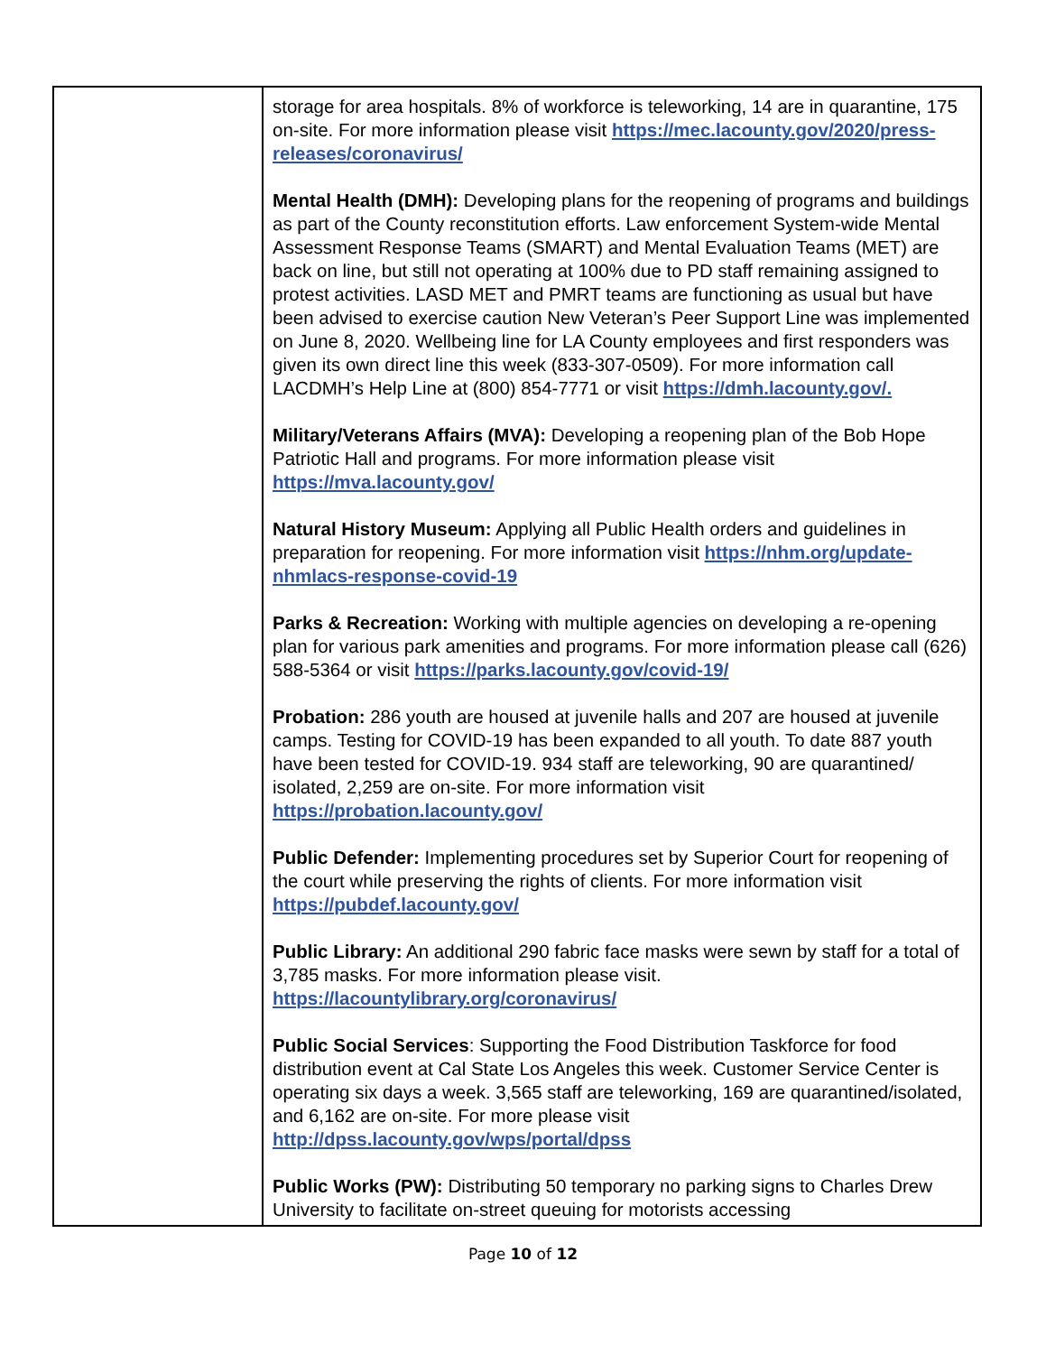| | storage for area hospitals. 8% of workforce is teleworking, 14 are in quarantine, 175 on-site. For more information please visit https://mec.lacounty.gov/2020/press-releases/coronavirus/ Mental Health (DMH): Developing plans for the reopening of programs and buildings as part of the County reconstitution efforts. Law enforcement System-wide Mental Assessment Response Teams (SMART) and Mental Evaluation Teams (MET) are back on line, but still not operating at 100% due to PD staff remaining assigned to protest activities. LASD MET and PMRT teams are functioning as usual but have been advised to exercise caution New Veteran’s Peer Support Line was implemented on June 8, 2020. Wellbeing line for LA County employees and first responders was given its own direct line this week (833-307-0509). For more information call LACDMH’s Help Line at (800) 854-7771 or visit https://dmh.lacounty.gov/. Military/Veterans Affairs (MVA): Developing a reopening plan of the Bob Hope Patriotic Hall and programs. For more information please visit https://mva.lacounty.gov/ Natural History Museum: Applying all Public Health orders and guidelines in preparation for reopening. For more information visit https://nhm.org/update-nhmlacs-response-covid-19 Parks & Recreation: Working with multiple agencies on developing a re-opening plan for various park amenities and programs. For more information please call (626) 588-5364 or visit https://parks.lacounty.gov/covid-19/ Probation: 286 youth are housed at juvenile halls and 207 are housed at juvenile camps. Testing for COVID-19 has been expanded to all youth. To date 887 youth have been tested for COVID-19. 934 staff are teleworking, 90 are quarantined/ isolated, 2,259 are on-site. For more information visit https://probation.lacounty.gov/ Public Defender: Implementing procedures set by Superior Court for reopening of the court while preserving the rights of clients. For more information visit https://pubdef.lacounty.gov/ Public Library: An additional 290 fabric face masks were sewn by staff for a total of 3,785 masks. For more information please visit. https://lacountylibrary.org/coronavirus/ Public Social Services : Supporting the Food Distribution Taskforce for food distribution event at Cal State Los Angeles this week. Customer Service Center is operating six days a week. 3,565 staff are teleworking, 169 are quarantined/isolated, and 6,162 are on-site. For more please visit http://dpss.lacounty.gov/wps/portal/dpss Public Works (PW): Distributing 50 temporary no parking signs to Charles Drew University to facilitate on-street queuing for motorists accessing |
Page 10 of 12